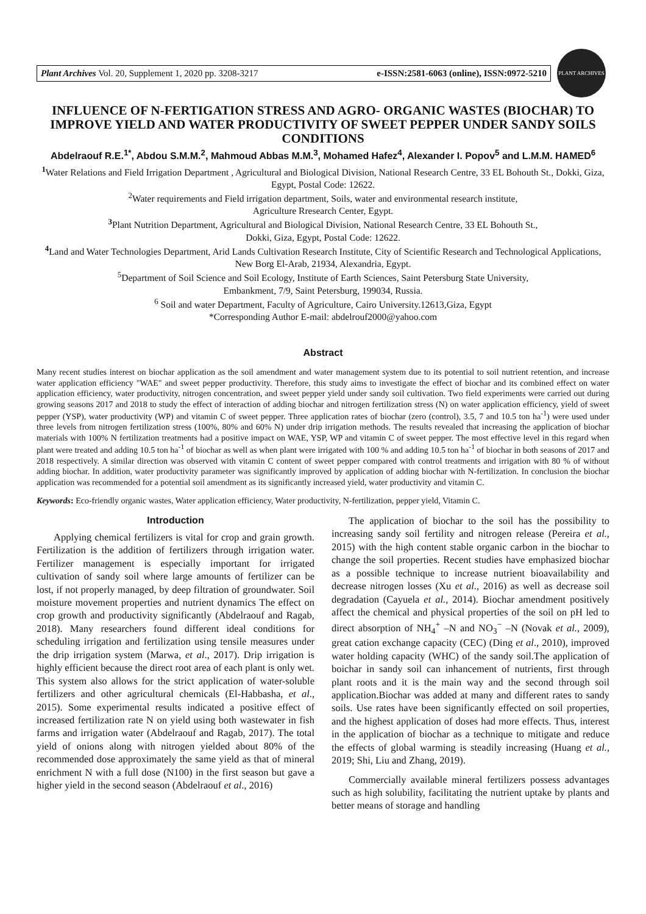Plant Archives Vol. 20, Supplement 1, 2020 pp. 3208-3217 e-ISSN:2581-6063 (online), ISSN:0972-5210
PLANT ARCHIVES
INFLUENCE OF N-FERTIGATION STRESS AND AGRO- ORGANIC WASTES (BIOCHAR) TO IMPROVE YIELD AND WATER PRODUCTIVITY OF SWEET PEPPER UNDER SANDY SOILS CONDITIONS
Abdelraouf R.E.<sup>1*</sup>, Abdou S.M.M.<sup>2</sup>, Mahmoud Abbas M.M.<sup>3</sup>, Mohamed Hafez<sup>4</sup>, Alexander I. Popov<sup>5</sup> and L.M.M. HAMED<sup>6</sup>
<sup>1</sup> Water Relations and Field Irrigation Department , Agricultural and Biological Division, National Research Centre, 33 EL Bohouth St., Dokki, Giza, Egypt, Postal Code: 12622.
<sup>2</sup> Water requirements and Field irrigation department, Soils, water and environmental research institute,
Agriculture Rresearch Center, Egypt.
<sup>3</sup> Plant Nutrition Department, Agricultural and Biological Division, National Research Centre, 33 EL Bohouth St.,
Dokki, Giza, Egypt, Postal Code: 12622.
<sup>4</sup> Land and Water Technologies Department, Arid Lands Cultivation Research Institute, City of Scientific Research and Technological Applications, New Borg El-Arab, 21934, Alexandria, Egypt.
<sup>5</sup> Department of Soil Science and Soil Ecology, Institute of Earth Sciences, Saint Petersburg State University,
Embankment, 7/9, Saint Petersburg, 199034, Russia.
<sup>6</sup> Soil and water Department, Faculty of Agriculture, Cairo University.12613,Giza, Egypt
*Corresponding Author E-mail: abdelrouf2000@yahoo.com
Abstract
Many recent studies interest on biochar application as the soil amendment and water management system due to its potential to soil nutrient retention, and increase water application efficiency "WAE" and sweet pepper productivity. Therefore, this study aims to investigate the effect of biochar and its combined effect on water application efficiency, water productivity, nitrogen concentration, and sweet pepper yield under sandy soil cultivation. Two field experiments were carried out during growing seasons 2017 and 2018 to study the effect of interaction of adding biochar and nitrogen fertilization stress (N) on water application efficiency, yield of sweet pepper (YSP), water productivity (WP) and vitamin C of sweet pepper. Three application rates of biochar (zero (control), 3.5, 7 and 10.5 ton ha<sup>-1</sup>) were used under three levels from nitrogen fertilization stress (100%, 80% and 60% N) under drip irrigation methods. The results revealed that increasing the application of biochar materials with 100% N fertilization treatments had a positive impact on WAE, YSP, WP and vitamin C of sweet pepper. The most effective level in this regard when plant were treated and adding 10.5 ton ha<sup>-1</sup> of biochar as well as when plant were irrigated with 100 % and adding 10.5 ton ha<sup>-1</sup> of biochar in both seasons of 2017 and 2018 respectively. A similar direction was observed with vitamin C content of sweet pepper compared with control treatments and irrigation with 80 % of without adding biochar. In addition, water productivity parameter was significantly improved by application of adding biochar with N-fertilization. In conclusion the biochar application was recommended for a potential soil amendment as its significantly increased yield, water productivity and vitamin C.
Keywords: Eco-friendly organic wastes, Water application efficiency, Water productivity, N-fertilization, pepper yield, Vitamin C.
Introduction
Applying chemical fertilizers is vital for crop and grain growth. Fertilization is the addition of fertilizers through irrigation water. Fertilizer management is especially important for irrigated cultivation of sandy soil where large amounts of fertilizer can be lost, if not properly managed, by deep filtration of groundwater. Soil moisture movement properties and nutrient dynamics The effect on crop growth and productivity significantly (Abdelraouf and Ragab, 2018). Many researchers found different ideal conditions for scheduling irrigation and fertilization using tensile measures under the drip irrigation system (Marwa, et al., 2017). Drip irrigation is highly efficient because the direct root area of each plant is only wet. This system also allows for the strict application of water-soluble fertilizers and other agricultural chemicals (El-Habbasha, et al., 2015). Some experimental results indicated a positive effect of increased fertilization rate N on yield using both wastewater in fish farms and irrigation water (Abdelraouf and Ragab, 2017). The total yield of onions along with nitrogen yielded about 80% of the recommended dose approximately the same yield as that of mineral enrichment N with a full dose (N100) in the first season but gave a higher yield in the second season (Abdelraouf et al., 2016)
The application of biochar to the soil has the possibility to increasing sandy soil fertility and nitrogen release (Pereira et al., 2015) with the high content stable organic carbon in the biochar to change the soil properties. Recent studies have emphasized biochar as a possible technique to increase nutrient bioavailability and decrease nitrogen losses (Xu et al., 2016) as well as decrease soil degradation (Cayuela et al., 2014). Biochar amendment positively affect the chemical and physical properties of the soil on pH led to direct absorption of NH<sub>4</sub><sup>+</sup> –N and NO<sub>3</sub><sup>−</sup> –N (Novak et al., 2009), great cation exchange capacity (CEC) (Ding et al., 2010), improved water holding capacity (WHC) of the sandy soil.The application of boichar in sandy soil can inhancement of nutrients, first through plant roots and it is the main way and the second through soil application.Biochar was added at many and different rates to sandy soils. Use rates have been significantly effected on soil properties, and the highest application of doses had more effects. Thus, interest in the application of biochar as a technique to mitigate and reduce the effects of global warming is steadily increasing (Huang et al., 2019; Shi, Liu and Zhang, 2019).
Commercially available mineral fertilizers possess advantages such as high solubility, facilitating the nutrient uptake by plants and better means of storage and handling